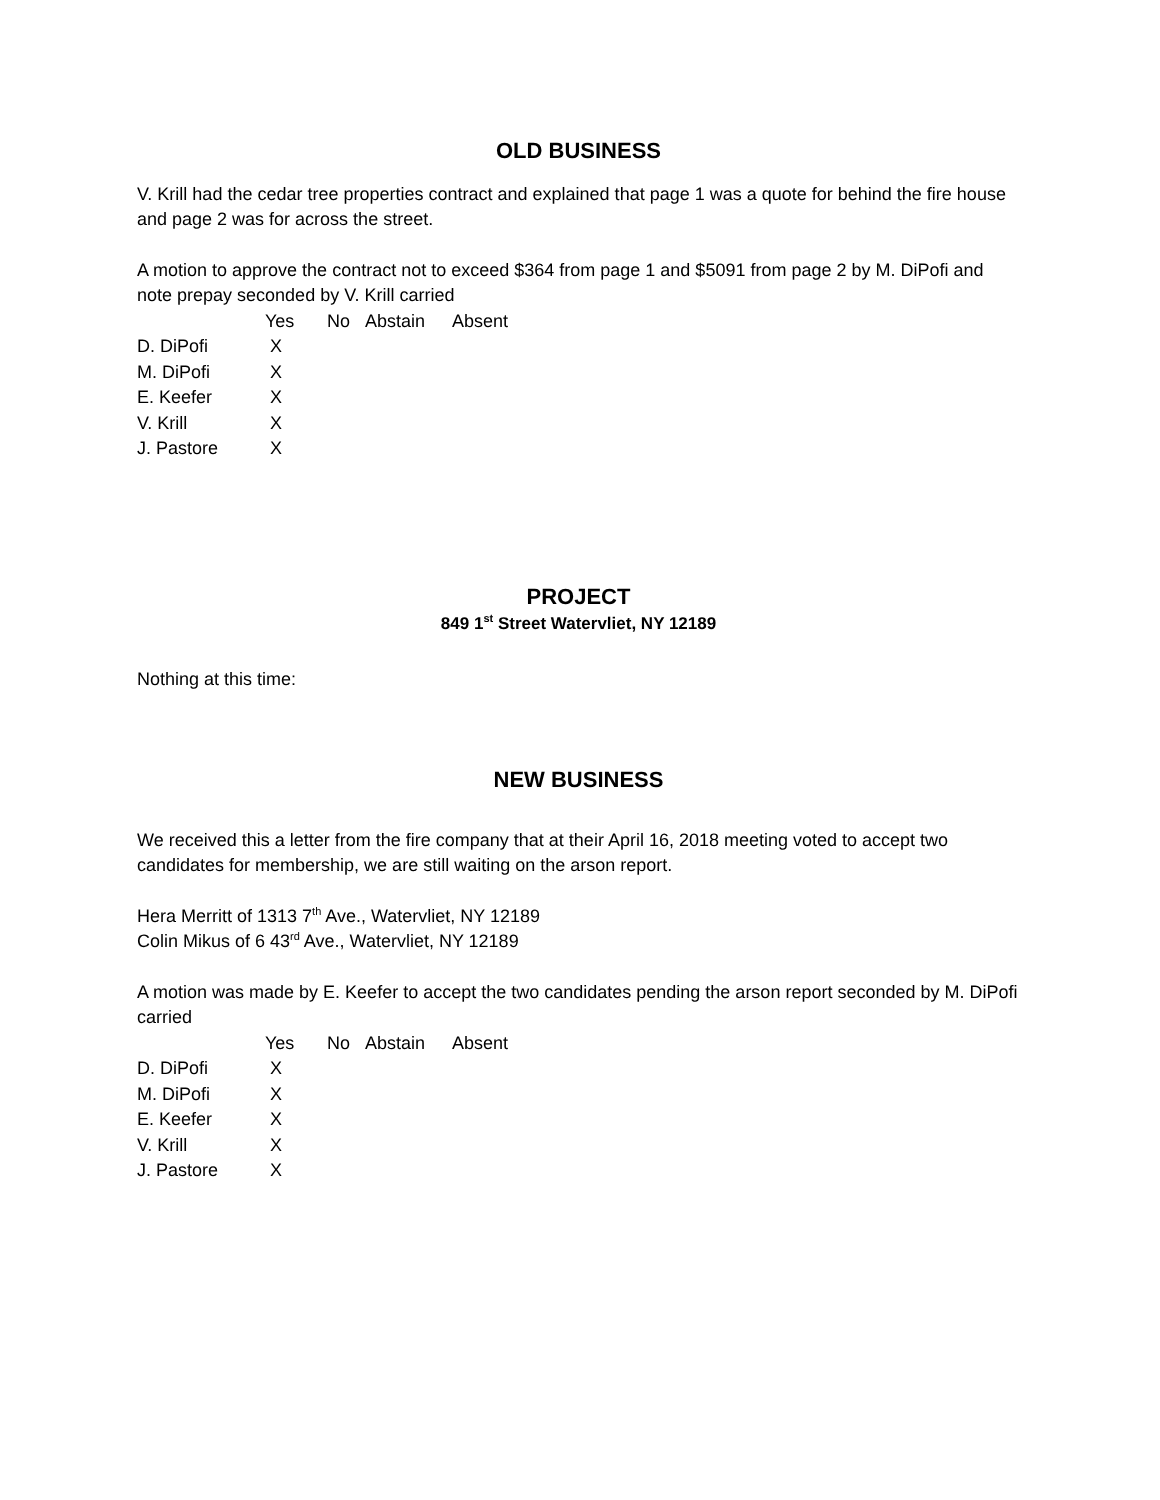OLD BUSINESS
V. Krill had the cedar tree properties contract and explained that page 1 was a quote for behind the fire house and page 2 was for across the street.
A motion to approve the contract not to exceed $364 from page 1 and $5091 from page 2 by M. DiPofi and note prepay seconded by V. Krill carried
| | Yes | No | Abstain | Absent |
| --- | --- | --- | --- | --- |
| D. DiPofi | X | | | |
| M. DiPofi | X | | | |
| E. Keefer | X | | | |
| V. Krill | X | | | |
| J. Pastore | X | | | |
PROJECT
849 1<sup>st</sup> Street Watervliet, NY 12189
Nothing at this time:
NEW BUSINESS
We received this a letter from the fire company that at their April 16, 2018 meeting voted to accept two candidates for membership, we are still waiting on the arson report.
Hera Merritt of 1313 7<sup>th</sup> Ave., Watervliet, NY 12189
Colin Mikus of 6 43<sup>rd</sup> Ave., Watervliet, NY 12189
A motion was made by E. Keefer to accept the two candidates pending the arson report seconded by M. DiPofi carried
| | Yes | No | Abstain | Absent |
| --- | --- | --- | --- | --- |
| D. DiPofi | X | | | |
| M. DiPofi | X | | | |
| E. Keefer | X | | | |
| V. Krill | X | | | |
| J. Pastore | X | | | |